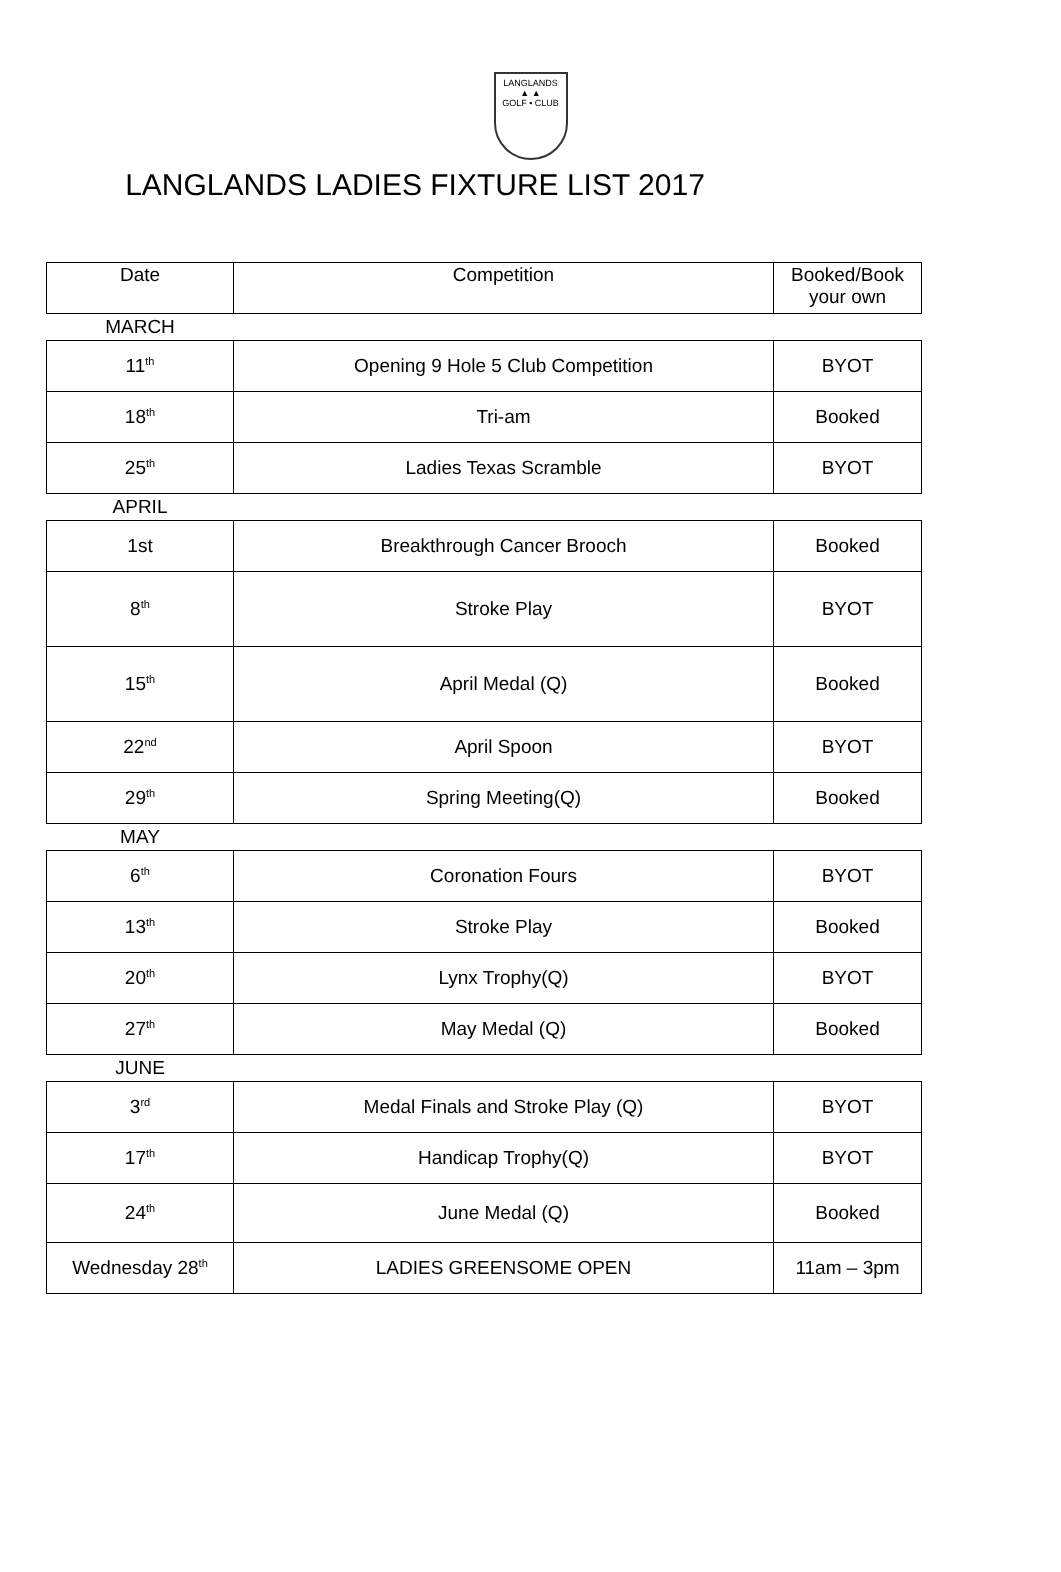LANGLANDS
▲ ▲
GOLF • CLUB
LANGLANDS LADIES FIXTURE LIST 2017
| Date | Competition | Booked/Book your own |
| --- | --- | --- |
| MARCH | | |
| 11<sup>th</sup> | Opening 9 Hole 5 Club Competition | BYOT |
| 18<sup>th</sup> | Tri-am | Booked |
| 25<sup>th</sup> | Ladies Texas Scramble | BYOT |
| APRIL | | |
| 1st | Breakthrough Cancer Brooch | Booked |
| 8<sup>th</sup> | Stroke Play | BYOT |
| 15<sup>th</sup> | April Medal (Q) | Booked |
| 22<sup>nd</sup> | April Spoon | BYOT |
| 29<sup>th</sup> | Spring Meeting(Q) | Booked |
| MAY | | |
| 6<sup>th</sup> | Coronation Fours | BYOT |
| 13<sup>th</sup> | Stroke Play | Booked |
| 20<sup>th</sup> | Lynx Trophy(Q) | BYOT |
| 27<sup>th</sup> | May Medal (Q) | Booked |
| JUNE | | |
| 3<sup>rd</sup> | Medal Finals and Stroke Play (Q) | BYOT |
| 17<sup>th</sup> | Handicap Trophy(Q) | BYOT |
| 24<sup>th</sup> | June Medal (Q) | Booked |
| Wednesday 28<sup>th</sup> | LADIES GREENSOME OPEN | 11am – 3pm |